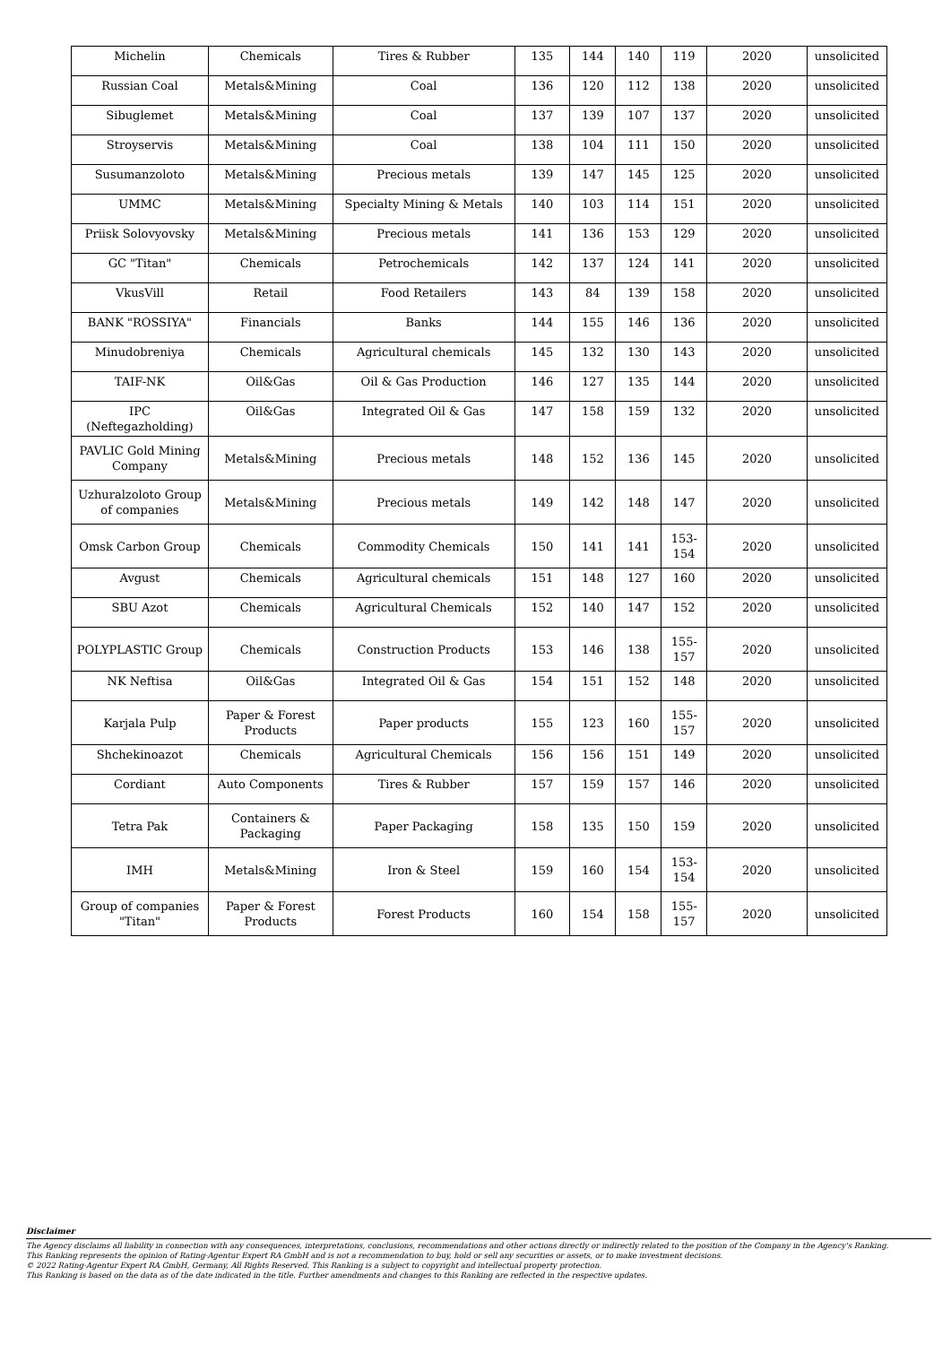| Michelin | Chemicals | Tires & Rubber | 135 | 144 | 140 | 119 | 2020 | unsolicited |
| Russian Coal | Metals&Mining | Coal | 136 | 120 | 112 | 138 | 2020 | unsolicited |
| Sibuglemet | Metals&Mining | Coal | 137 | 139 | 107 | 137 | 2020 | unsolicited |
| Stroyservis | Metals&Mining | Coal | 138 | 104 | 111 | 150 | 2020 | unsolicited |
| Susumanzoloto | Metals&Mining | Precious metals | 139 | 147 | 145 | 125 | 2020 | unsolicited |
| UMMC | Metals&Mining | Specialty Mining & Metals | 140 | 103 | 114 | 151 | 2020 | unsolicited |
| Priisk Solovyovsky | Metals&Mining | Precious metals | 141 | 136 | 153 | 129 | 2020 | unsolicited |
| GC "Titan" | Chemicals | Petrochemicals | 142 | 137 | 124 | 141 | 2020 | unsolicited |
| VkusVill | Retail | Food Retailers | 143 | 84 | 139 | 158 | 2020 | unsolicited |
| BANK "ROSSIYA" | Financials | Banks | 144 | 155 | 146 | 136 | 2020 | unsolicited |
| Minudobreniya | Chemicals | Agricultural chemicals | 145 | 132 | 130 | 143 | 2020 | unsolicited |
| TAIF-NK | Oil&Gas | Oil & Gas Production | 146 | 127 | 135 | 144 | 2020 | unsolicited |
| IPC (Neftegazholding) | Oil&Gas | Integrated Oil & Gas | 147 | 158 | 159 | 132 | 2020 | unsolicited |
| PAVLIC Gold Mining Company | Metals&Mining | Precious metals | 148 | 152 | 136 | 145 | 2020 | unsolicited |
| Uzhuralzoloto Group of companies | Metals&Mining | Precious metals | 149 | 142 | 148 | 147 | 2020 | unsolicited |
| Omsk Carbon Group | Chemicals | Commodity Chemicals | 150 | 141 | 141 | 153-154 | 2020 | unsolicited |
| Avgust | Chemicals | Agricultural chemicals | 151 | 148 | 127 | 160 | 2020 | unsolicited |
| SBU Azot | Chemicals | Agricultural Chemicals | 152 | 140 | 147 | 152 | 2020 | unsolicited |
| POLYPLASTIC Group | Chemicals | Construction Products | 153 | 146 | 138 | 155-157 | 2020 | unsolicited |
| NK Neftisa | Oil&Gas | Integrated Oil & Gas | 154 | 151 | 152 | 148 | 2020 | unsolicited |
| Karjala Pulp | Paper & Forest Products | Paper products | 155 | 123 | 160 | 155-157 | 2020 | unsolicited |
| Shchekinoazot | Chemicals | Agricultural Chemicals | 156 | 156 | 151 | 149 | 2020 | unsolicited |
| Cordiant | Auto Components | Tires & Rubber | 157 | 159 | 157 | 146 | 2020 | unsolicited |
| Tetra Pak | Containers & Packaging | Paper Packaging | 158 | 135 | 150 | 159 | 2020 | unsolicited |
| IMH | Metals&Mining | Iron & Steel | 159 | 160 | 154 | 153-154 | 2020 | unsolicited |
| Group of companies "Titan" | Paper & Forest Products | Forest Products | 160 | 154 | 158 | 155-157 | 2020 | unsolicited |
Disclaimer
The Agency disclaims all liability in connection with any consequences, interpretations, conclusions, recommendations and other actions directly or indirectly related to the position of the Company in the Agency's Ranking.
This Ranking represents the opinion of Rating-Agentur Expert RA GmbH and is not a recommendation to buy, hold or sell any securities or assets, or to make investment decisions.
© 2022 Rating-Agentur Expert RA GmbH, Germany, All Rights Reserved. This Ranking is a subject to copyright and intellectual property protection.
This Ranking is based on the data as of the date indicated in the title. Further amendments and changes to this Ranking are reflected in the respective updates.